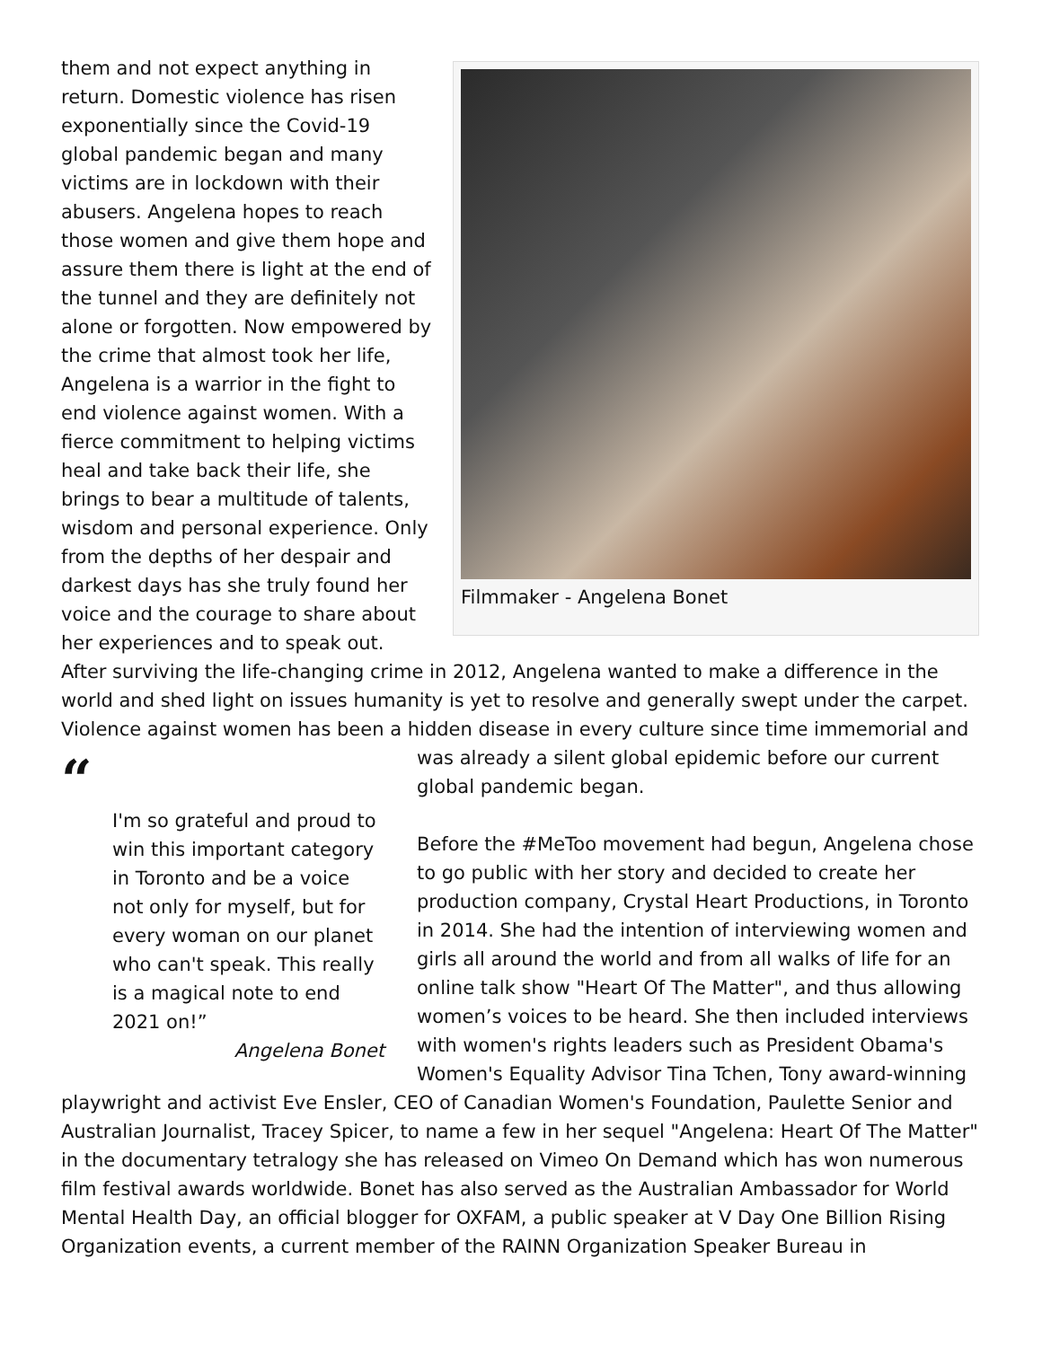Filmmaker - Angelena Bonet
them and not expect anything in return. Domestic violence has risen exponentially since the Covid-19 global pandemic began and many victims are in lockdown with their abusers. Angelena hopes to reach those women and give them hope and assure them there is light at the end of the tunnel and they are definitely not alone or forgotten. Now empowered by the crime that almost took her life, Angelena is a warrior in the fight to end violence against women. With a fierce commitment to helping victims heal and take back their life, she brings to bear a multitude of talents, wisdom and personal experience. Only from the depths of her despair and darkest days has she truly found her voice and the courage to share about her experiences and to speak out. After surviving the life-changing crime in 2012, Angelena wanted to make a difference in the world and shed light on issues humanity is yet to resolve and generally swept under the carpet. Violence against women has been a hidden disease in every culture since time immemorial and was “I'm so grateful and proud to win this important category in Toronto and be a voice not only for myself, but for every woman on our planet who can't speak. This really is a magical note to end 2021 on!”
Angelena Bonet already a silent global epidemic before our current global pandemic began.
Before the #MeToo movement had begun, Angelena chose to go public with her story and decided to create her production company, Crystal Heart Productions, in Toronto in 2014. She had the intention of interviewing women and girls all around the world and from all walks of life for an online talk show "Heart Of The Matter", and thus allowing women’s voices to be heard. She then included interviews with women's rights leaders such as President Obama's Women's Equality Advisor Tina Tchen, Tony award-winning playwright and activist Eve Ensler, CEO of Canadian Women's Foundation, Paulette Senior and Australian Journalist, Tracey Spicer, to name a few in her sequel "Angelena: Heart Of The Matter" in the documentary tetralogy she has released on Vimeo On Demand which has won numerous film festival awards worldwide. Bonet has also served as the Australian Ambassador for World Mental Health Day, an official blogger for OXFAM, a public speaker at V Day One Billion Rising Organization events, a current member of the RAINN Organization Speaker Bureau in